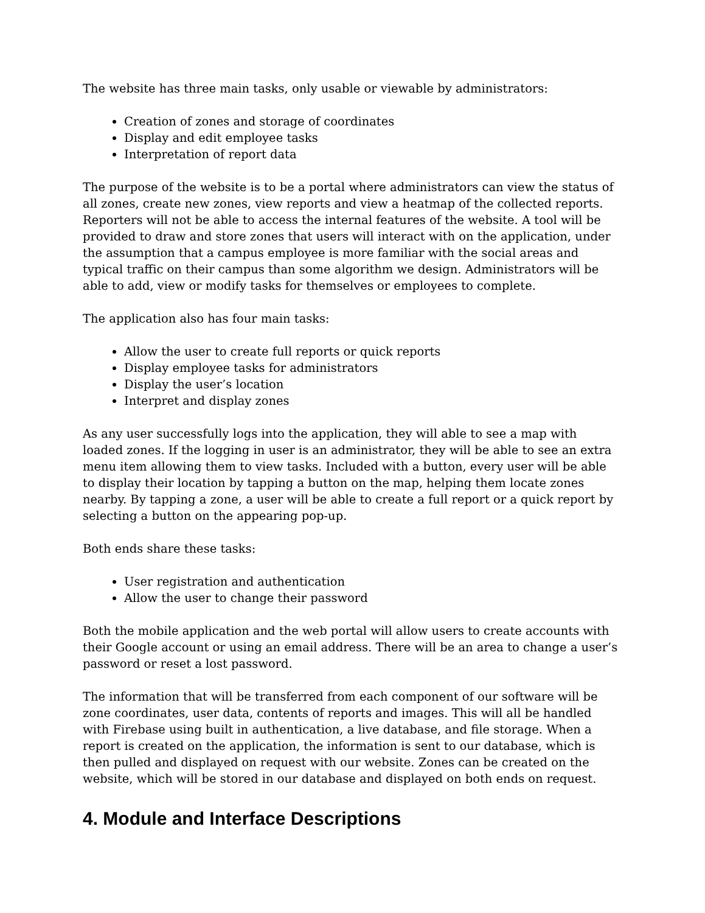The website has three main tasks, only usable or viewable by administrators:
Creation of zones and storage of coordinates
Display and edit employee tasks
Interpretation of report data
The purpose of the website is to be a portal where administrators can view the status of all zones, create new zones, view reports and view a heatmap of the collected reports. Reporters will not be able to access the internal features of the website. A tool will be provided to draw and store zones that users will interact with on the application, under the assumption that a campus employee is more familiar with the social areas and typical traffic on their campus than some algorithm we design. Administrators will be able to add, view or modify tasks for themselves or employees to complete.
The application also has four main tasks:
Allow the user to create full reports or quick reports
Display employee tasks for administrators
Display the user’s location
Interpret and display zones
As any user successfully logs into the application, they will able to see a map with loaded zones. If the logging in user is an administrator, they will be able to see an extra menu item allowing them to view tasks. Included with a button, every user will be able to display their location by tapping a button on the map, helping them locate zones nearby. By tapping a zone, a user will be able to create a full report or a quick report by selecting a button on the appearing pop-up.
Both ends share these tasks:
User registration and authentication
Allow the user to change their password
Both the mobile application and the web portal will allow users to create accounts with their Google account or using an email address. There will be an area to change a user’s password or reset a lost password.
The information that will be transferred from each component of our software will be zone coordinates, user data, contents of reports and images. This will all be handled with Firebase using built in authentication, a live database, and file storage. When a report is created on the application, the information is sent to our database, which is then pulled and displayed on request with our website. Zones can be created on the website, which will be stored in our database and displayed on both ends on request.
4. Module and Interface Descriptions